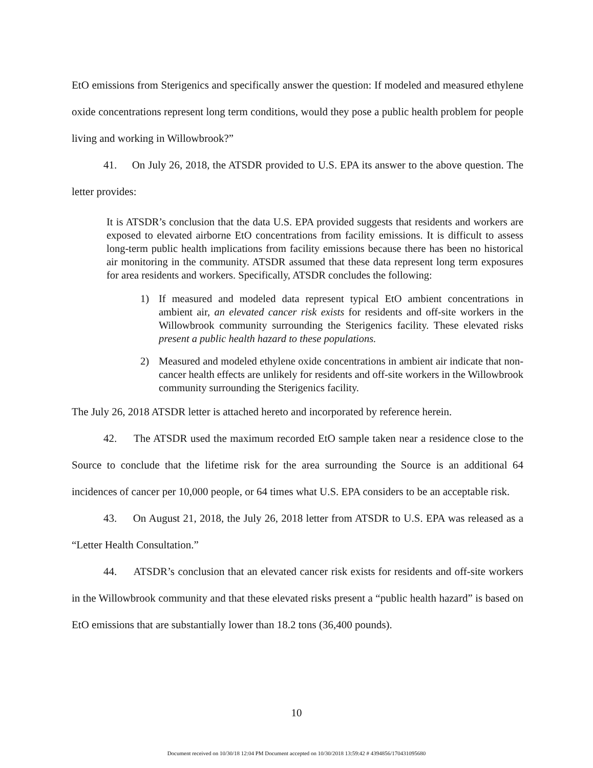EtO emissions from Sterigenics and specifically answer the question: If modeled and measured ethylene oxide concentrations represent long term conditions, would they pose a public health problem for people living and working in Willowbrook?”
41. On July 26, 2018, the ATSDR provided to U.S. EPA its answer to the above question. The letter provides:
It is ATSDR’s conclusion that the data U.S. EPA provided suggests that residents and workers are exposed to elevated airborne EtO concentrations from facility emissions. It is difficult to assess long-term public health implications from facility emissions because there has been no historical air monitoring in the community. ATSDR assumed that these data represent long term exposures for area residents and workers. Specifically, ATSDR concludes the following:
1) If measured and modeled data represent typical EtO ambient concentrations in ambient air, an elevated cancer risk exists for residents and off-site workers in the Willowbrook community surrounding the Sterigenics facility. These elevated risks present a public health hazard to these populations.
2) Measured and modeled ethylene oxide concentrations in ambient air indicate that non-cancer health effects are unlikely for residents and off-site workers in the Willowbrook community surrounding the Sterigenics facility.
The July 26, 2018 ATSDR letter is attached hereto and incorporated by reference herein.
42. The ATSDR used the maximum recorded EtO sample taken near a residence close to the Source to conclude that the lifetime risk for the area surrounding the Source is an additional 64 incidences of cancer per 10,000 people, or 64 times what U.S. EPA considers to be an acceptable risk.
43. On August 21, 2018, the July 26, 2018 letter from ATSDR to U.S. EPA was released as a “Letter Health Consultation.”
44. ATSDR’s conclusion that an elevated cancer risk exists for residents and off-site workers in the Willowbrook community and that these elevated risks present a “public health hazard” is based on EtO emissions that are substantially lower than 18.2 tons (36,400 pounds).
10
Document received on 10/30/18 12:04 PM Document accepted on 10/30/2018 13:59:42 # 4394856/170431095680